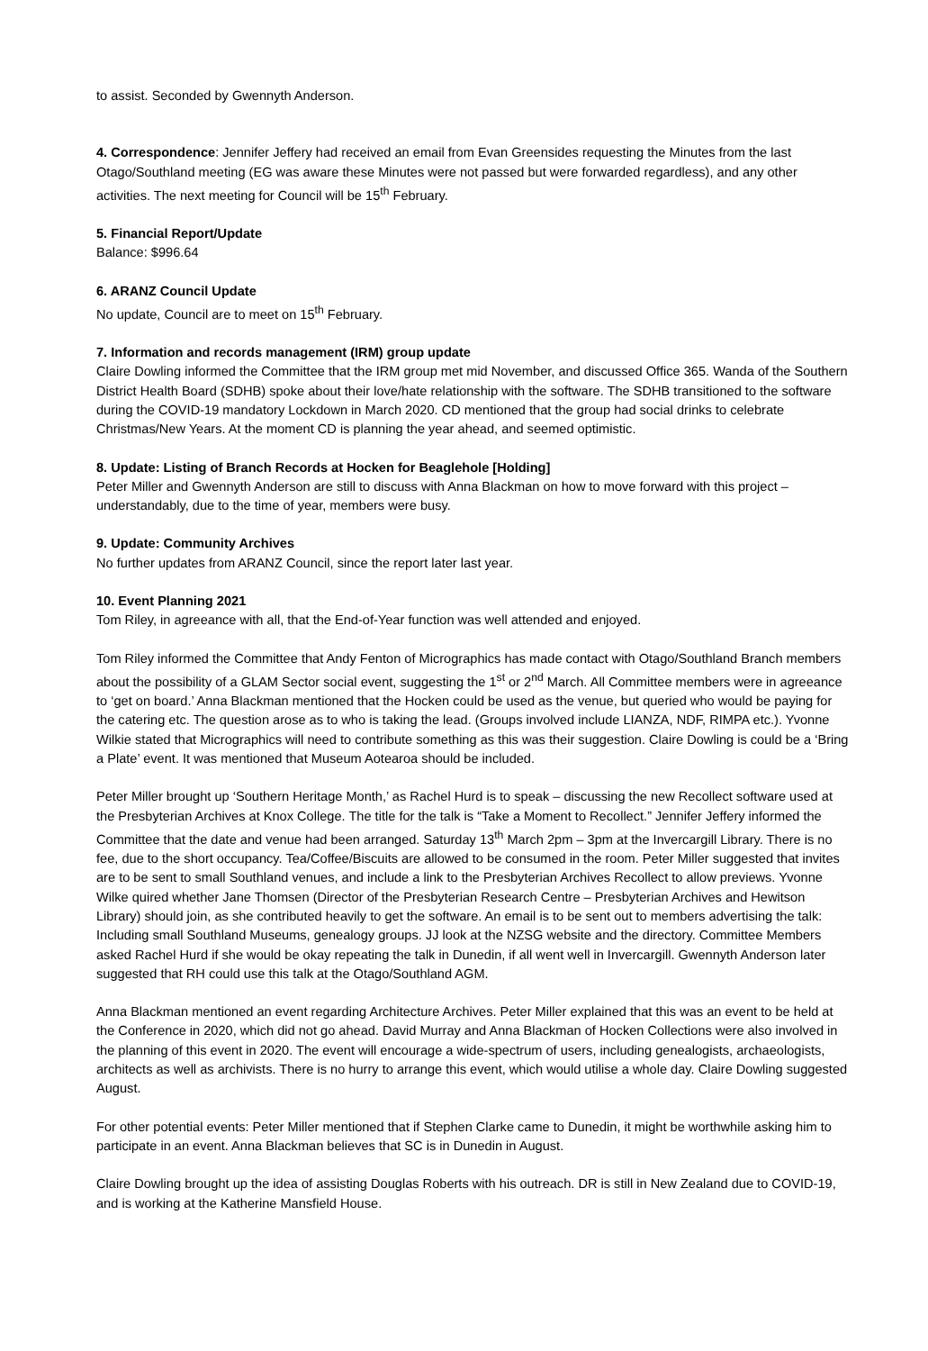to assist. Seconded by Gwennyth Anderson.
4. Correspondence: Jennifer Jeffery had received an email from Evan Greensides requesting the Minutes from the last Otago/Southland meeting (EG was aware these Minutes were not passed but were forwarded regardless), and any other activities. The next meeting for Council will be 15<sup>th</sup> February.
5. Financial Report/Update
Balance: $996.64
6. ARANZ Council Update
No update, Council are to meet on 15<sup>th</sup> February.
7. Information and records management (IRM) group update
Claire Dowling informed the Committee that the IRM group met mid November, and discussed Office 365. Wanda of the Southern District Health Board (SDHB) spoke about their love/hate relationship with the software. The SDHB transitioned to the software during the COVID-19 mandatory Lockdown in March 2020. CD mentioned that the group had social drinks to celebrate Christmas/New Years. At the moment CD is planning the year ahead, and seemed optimistic.
8. Update: Listing of Branch Records at Hocken for Beaglehole [Holding]
Peter Miller and Gwennyth Anderson are still to discuss with Anna Blackman on how to move forward with this project – understandably, due to the time of year, members were busy.
9. Update: Community Archives
No further updates from ARANZ Council, since the report later last year.
10. Event Planning 2021
Tom Riley, in agreeance with all, that the End-of-Year function was well attended and enjoyed.
Tom Riley informed the Committee that Andy Fenton of Micrographics has made contact with Otago/Southland Branch members about the possibility of a GLAM Sector social event, suggesting the 1<sup>st</sup> or 2<sup>nd</sup> March. All Committee members were in agreeance to ‘get on board.’ Anna Blackman mentioned that the Hocken could be used as the venue, but queried who would be paying for the catering etc. The question arose as to who is taking the lead. (Groups involved include LIANZA, NDF, RIMPA etc.). Yvonne Wilkie stated that Micrographics will need to contribute something as this was their suggestion. Claire Dowling is could be a ‘Bring a Plate’ event. It was mentioned that Museum Aotearoa should be included.
Peter Miller brought up ‘Southern Heritage Month,’ as Rachel Hurd is to speak – discussing the new Recollect software used at the Presbyterian Archives at Knox College. The title for the talk is “Take a Moment to Recollect.” Jennifer Jeffery informed the Committee that the date and venue had been arranged. Saturday 13<sup>th</sup> March 2pm – 3pm at the Invercargill Library. There is no fee, due to the short occupancy. Tea/Coffee/Biscuits are allowed to be consumed in the room. Peter Miller suggested that invites are to be sent to small Southland venues, and include a link to the Presbyterian Archives Recollect to allow previews. Yvonne Wilke quired whether Jane Thomsen (Director of the Presbyterian Research Centre – Presbyterian Archives and Hewitson Library) should join, as she contributed heavily to get the software. An email is to be sent out to members advertising the talk: Including small Southland Museums, genealogy groups. JJ look at the NZSG website and the directory. Committee Members asked Rachel Hurd if she would be okay repeating the talk in Dunedin, if all went well in Invercargill. Gwennyth Anderson later suggested that RH could use this talk at the Otago/Southland AGM.
Anna Blackman mentioned an event regarding Architecture Archives. Peter Miller explained that this was an event to be held at the Conference in 2020, which did not go ahead. David Murray and Anna Blackman of Hocken Collections were also involved in the planning of this event in 2020. The event will encourage a wide-spectrum of users, including genealogists, archaeologists, architects as well as archivists. There is no hurry to arrange this event, which would utilise a whole day. Claire Dowling suggested August.
For other potential events: Peter Miller mentioned that if Stephen Clarke came to Dunedin, it might be worthwhile asking him to participate in an event. Anna Blackman believes that SC is in Dunedin in August.
Claire Dowling brought up the idea of assisting Douglas Roberts with his outreach. DR is still in New Zealand due to COVID-19, and is working at the Katherine Mansfield House.